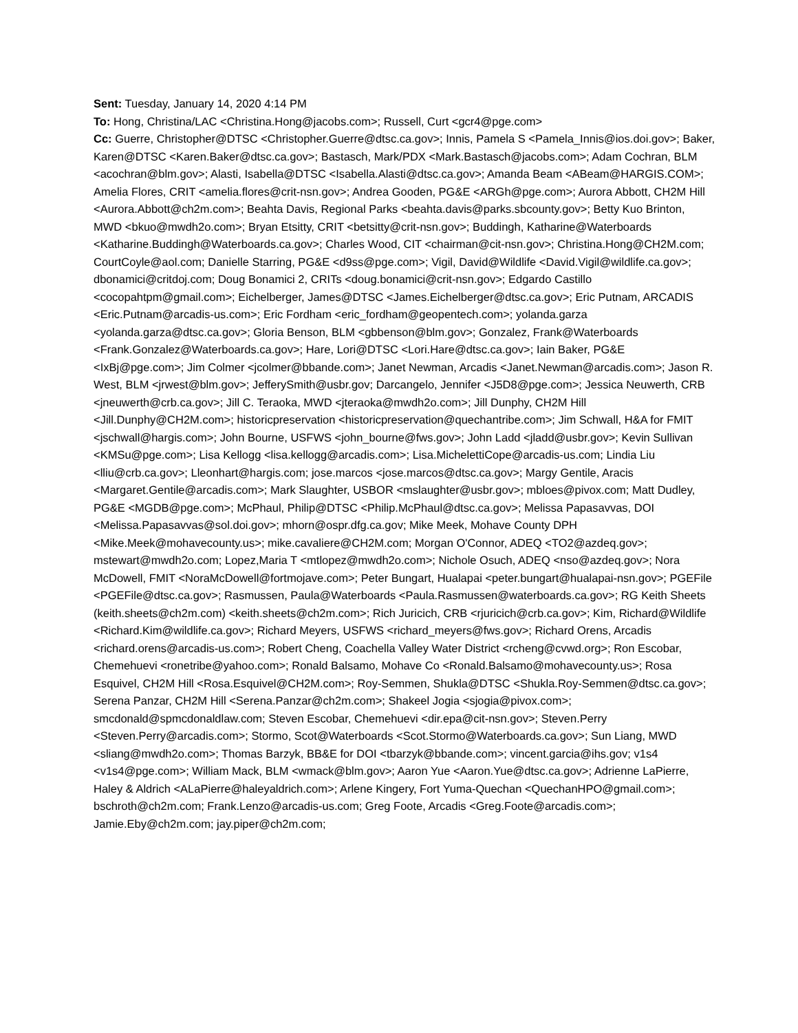Sent: Tuesday, January 14, 2020 4:14 PM
To: Hong, Christina/LAC <Christina.Hong@jacobs.com>; Russell, Curt <gcr4@pge.com>
Cc: Guerre, Christopher@DTSC <Christopher.Guerre@dtsc.ca.gov>; Innis, Pamela S <Pamela_Innis@ios.doi.gov>; Baker, Karen@DTSC <Karen.Baker@dtsc.ca.gov>; Bastasch, Mark/PDX <Mark.Bastasch@jacobs.com>; Adam Cochran, BLM <acochran@blm.gov>; Alasti, Isabella@DTSC <Isabella.Alasti@dtsc.ca.gov>; Amanda Beam <ABeam@HARGIS.COM>; Amelia Flores, CRIT <amelia.flores@crit-nsn.gov>; Andrea Gooden, PG&E <ARGh@pge.com>; Aurora Abbott, CH2M Hill <Aurora.Abbott@ch2m.com>; Beahta Davis, Regional Parks <beahta.davis@parks.sbcounty.gov>; Betty Kuo Brinton, MWD <bkuo@mwdh2o.com>; Bryan Etsitty, CRIT <betsitty@crit-nsn.gov>; Buddingh, Katharine@Waterboards <Katharine.Buddingh@Waterboards.ca.gov>; Charles Wood, CIT <chairman@cit-nsn.gov>; Christina.Hong@CH2M.com; CourtCoyle@aol.com; Danielle Starring, PG&E <d9ss@pge.com>; Vigil, David@Wildlife <David.Vigil@wildlife.ca.gov>; dbonamici@critdoj.com; Doug Bonamici 2, CRITs <doug.bonamici@crit-nsn.gov>; Edgardo Castillo <cocopahtpm@gmail.com>; Eichelberger, James@DTSC <James.Eichelberger@dtsc.ca.gov>; Eric Putnam, ARCADIS <Eric.Putnam@arcadis-us.com>; Eric Fordham <eric_fordham@geopentech.com>; yolanda.garza <yolanda.garza@dtsc.ca.gov>; Gloria Benson, BLM <gbbenson@blm.gov>; Gonzalez, Frank@Waterboards <Frank.Gonzalez@Waterboards.ca.gov>; Hare, Lori@DTSC <Lori.Hare@dtsc.ca.gov>; Iain Baker, PG&E <IxBj@pge.com>; Jim Colmer <jcolmer@bbande.com>; Janet Newman, Arcadis <Janet.Newman@arcadis.com>; Jason R. West, BLM <jrwest@blm.gov>; JefferySmith@usbr.gov; Darcangelo, Jennifer <J5D8@pge.com>; Jessica Neuwerth, CRB <jneuwerth@crb.ca.gov>; Jill C. Teraoka, MWD <jteraoka@mwdh2o.com>; Jill Dunphy, CH2M Hill <Jill.Dunphy@CH2M.com>; historicpreservation <historicpreservation@quechantribe.com>; Jim Schwall, H&A for FMIT <jschwall@hargis.com>; John Bourne, USFWS <john_bourne@fws.gov>; John Ladd <jladd@usbr.gov>; Kevin Sullivan <KMSu@pge.com>; Lisa Kellogg <lisa.kellogg@arcadis.com>; Lisa.MichelettiCope@arcadis-us.com; Lindia Liu <lliu@crb.ca.gov>; Lleonhart@hargis.com; jose.marcos <jose.marcos@dtsc.ca.gov>; Margy Gentile, Aracis <Margaret.Gentile@arcadis.com>; Mark Slaughter, USBOR <mslaughter@usbr.gov>; mbloes@pivox.com; Matt Dudley, PG&E <MGDB@pge.com>; McPhaul, Philip@DTSC <Philip.McPhaul@dtsc.ca.gov>; Melissa Papasavvas, DOI <Melissa.Papasavvas@sol.doi.gov>; mhorn@ospr.dfg.ca.gov; Mike Meek, Mohave County DPH <Mike.Meek@mohavecounty.us>; mike.cavaliere@CH2M.com; Morgan O'Connor, ADEQ <TO2@azdeq.gov>; mstewart@mwdh2o.com; Lopez,Maria T <mtlopez@mwdh2o.com>; Nichole Osuch, ADEQ <nso@azdeq.gov>; Nora McDowell, FMIT <NoraMcDowell@fortmojave.com>; Peter Bungart, Hualapai <peter.bungart@hualapai-nsn.gov>; PGEFile <PGEFile@dtsc.ca.gov>; Rasmussen, Paula@Waterboards <Paula.Rasmussen@waterboards.ca.gov>; RG Keith Sheets (keith.sheets@ch2m.com) <keith.sheets@ch2m.com>; Rich Juricich, CRB <rjuricich@crb.ca.gov>; Kim, Richard@Wildlife <Richard.Kim@wildlife.ca.gov>; Richard Meyers, USFWS <richard_meyers@fws.gov>; Richard Orens, Arcadis <richard.orens@arcadis-us.com>; Robert Cheng, Coachella Valley Water District <rcheng@cvwd.org>; Ron Escobar, Chemehuevi <ronetribe@yahoo.com>; Ronald Balsamo, Mohave Co <Ronald.Balsamo@mohavecounty.us>; Rosa Esquivel, CH2M Hill <Rosa.Esquivel@CH2M.com>; Roy-Semmen, Shukla@DTSC <Shukla.Roy-Semmen@dtsc.ca.gov>; Serena Panzar, CH2M Hill <Serena.Panzar@ch2m.com>; Shakeel Jogia <sjogia@pivox.com>; smcdonald@spmcdonaldlaw.com; Steven Escobar, Chemehuevi <dir.epa@cit-nsn.gov>; Steven.Perry <Steven.Perry@arcadis.com>; Stormo, Scot@Waterboards <Scot.Stormo@Waterboards.ca.gov>; Sun Liang, MWD <sliang@mwdh2o.com>; Thomas Barzyk, BB&E for DOI <tbarzyk@bbande.com>; vincent.garcia@ihs.gov; v1s4 <v1s4@pge.com>; William Mack, BLM <wmack@blm.gov>; Aaron Yue <Aaron.Yue@dtsc.ca.gov>; Adrienne LaPierre, Haley & Aldrich <ALaPierre@haleyaldrich.com>; Arlene Kingery, Fort Yuma-Quechan <QuechanHPO@gmail.com>; bschroth@ch2m.com; Frank.Lenzo@arcadis-us.com; Greg Foote, Arcadis <Greg.Foote@arcadis.com>; Jamie.Eby@ch2m.com; jay.piper@ch2m.com;